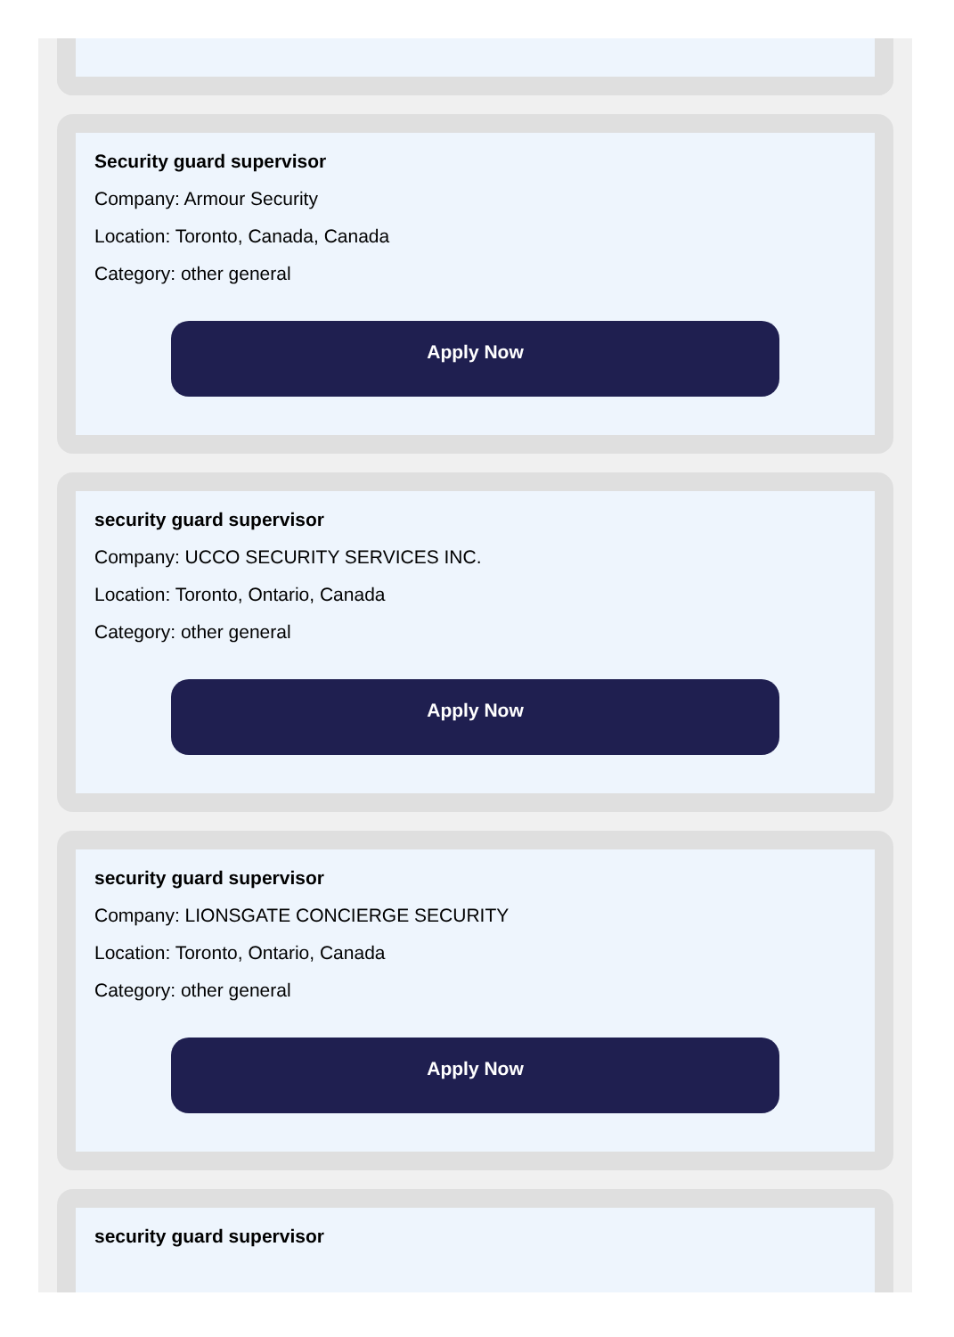Security guard supervisor
Company: Armour Security
Location: Toronto, Canada, Canada
Category: other general
Apply Now
security guard supervisor
Company: UCCO SECURITY SERVICES INC.
Location: Toronto, Ontario, Canada
Category: other general
Apply Now
security guard supervisor
Company: LIONSGATE CONCIERGE SECURITY
Location: Toronto, Ontario, Canada
Category: other general
Apply Now
security guard supervisor